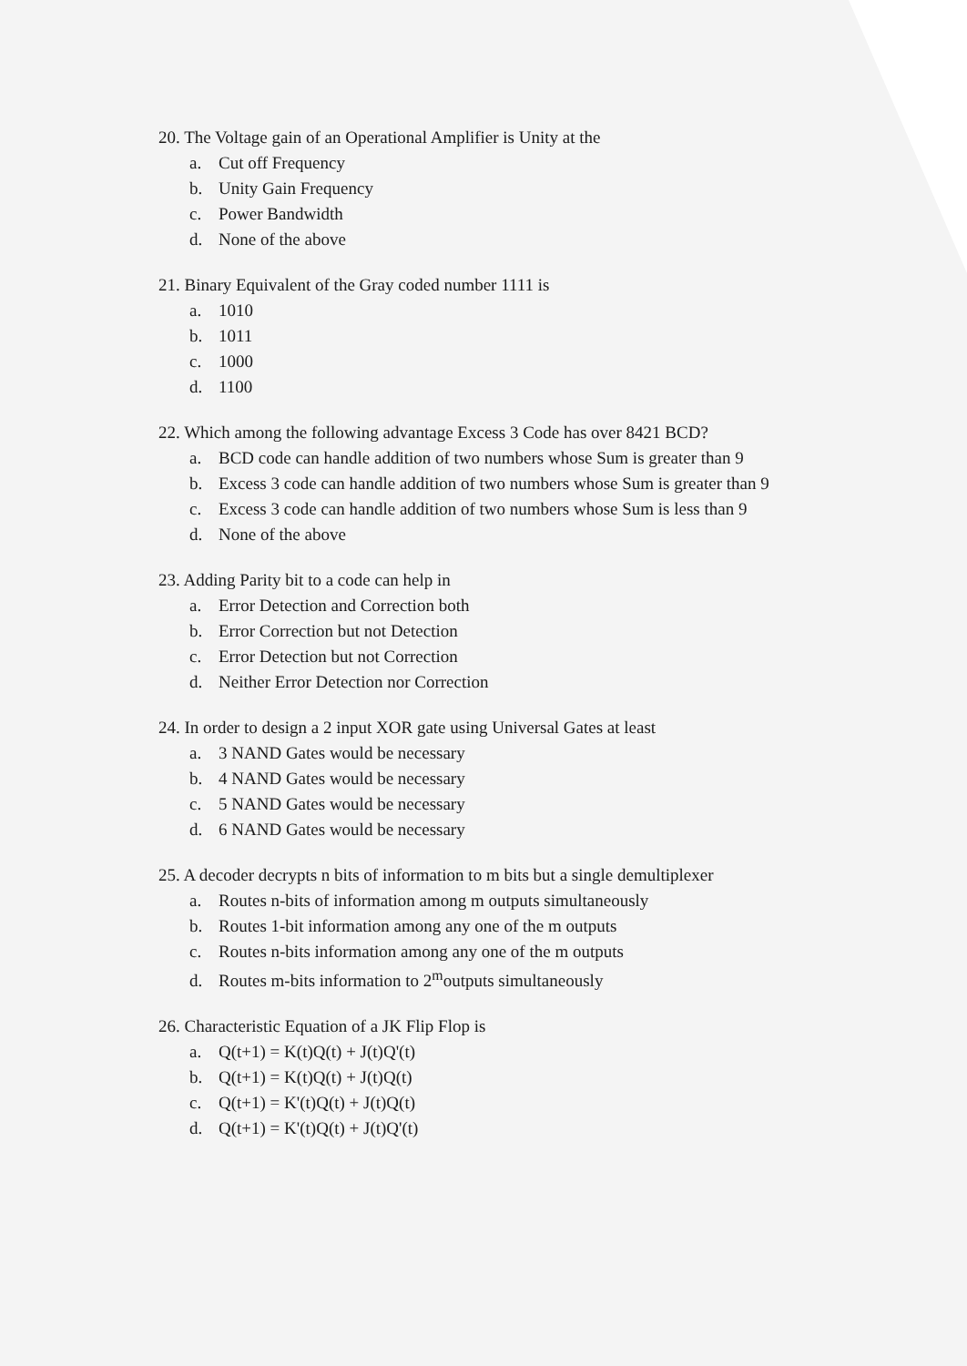20. The Voltage gain of an Operational Amplifier is Unity at the
a. Cut off Frequency
b. Unity Gain Frequency
c. Power Bandwidth
d. None of the above
21. Binary Equivalent of the Gray coded number 1111 is
a. 1010
b. 1011
c. 1000
d. 1100
22. Which among the following advantage Excess 3 Code has over 8421 BCD?
a. BCD code can handle addition of two numbers whose Sum is greater than 9
b. Excess 3 code can handle addition of two numbers whose Sum is greater than 9
c. Excess 3 code can handle addition of two numbers whose Sum is less than 9
d. None of the above
23. Adding Parity bit to a code can help in
a. Error Detection and Correction both
b. Error Correction but not Detection
c. Error Detection but not Correction
d. Neither Error Detection nor Correction
24. In order to design a 2 input XOR gate using Universal Gates at least
a. 3 NAND Gates would be necessary
b. 4 NAND Gates would be necessary
c. 5 NAND Gates would be necessary
d. 6 NAND Gates would be necessary
25. A decoder decrypts n bits of information to m bits but a single demultiplexer
a. Routes n-bits of information among m outputs simultaneously
b. Routes 1-bit information among any one of the m outputs
c. Routes n-bits information among any one of the m outputs
d. Routes m-bits information to 2<sup>m</sup>outputs simultaneously
26. Characteristic Equation of a JK Flip Flop is
a. Q(t+1) = K(t)Q(t) + J(t)Q'(t)
b. Q(t+1) = K(t)Q(t) + J(t)Q(t)
c. Q(t+1) = K'(t)Q(t) + J(t)Q(t)
d. Q(t+1) = K'(t)Q(t) + J(t)Q'(t)